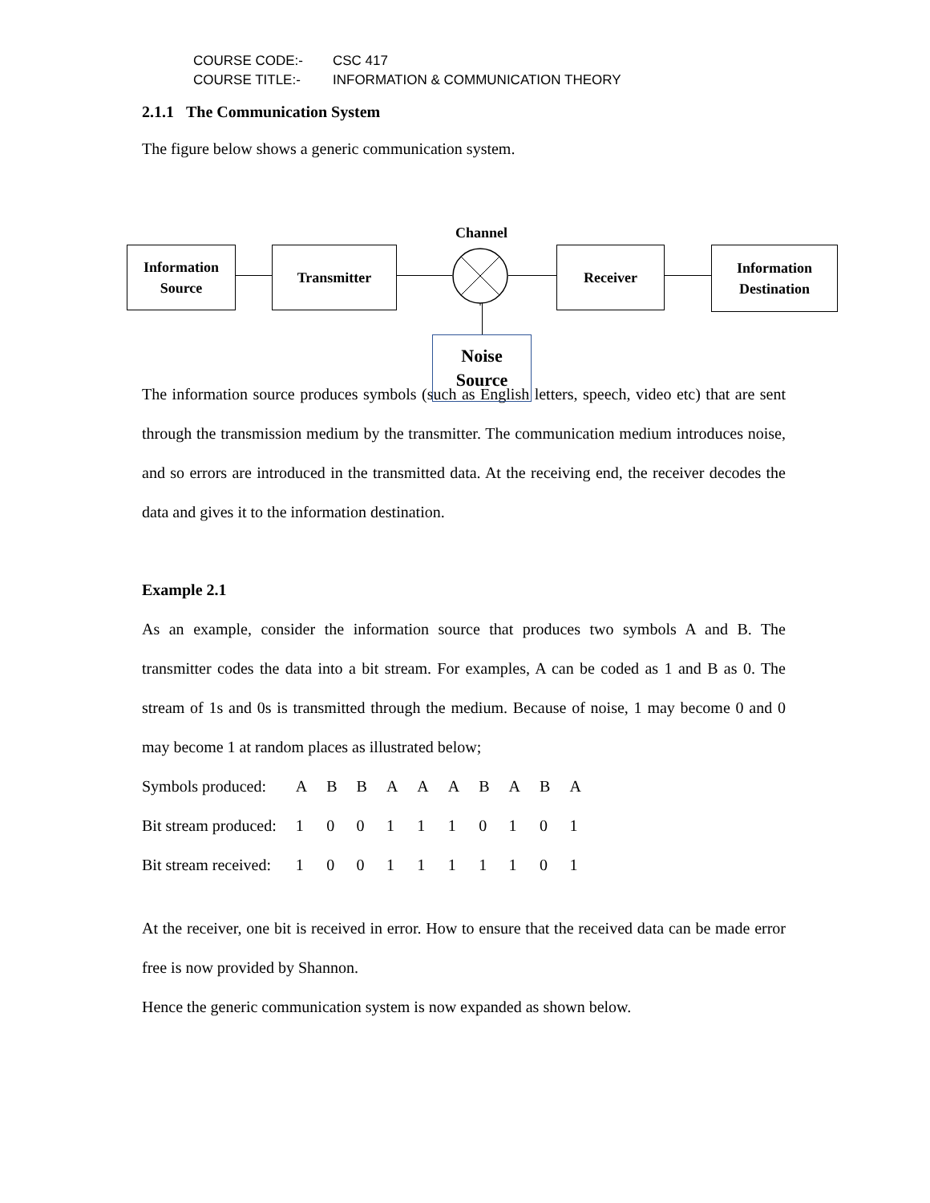COURSE CODE:- CSC 417
COURSE TITLE:- INFORMATION & COMMUNICATION THEORY
2.1.1 The Communication System
The figure below shows a generic communication system.
Information
Source
Transmitter
Channel
Receiver
Information
Destination
Noise
Source
The information source produces symbols (such as English letters, speech, video etc) that are sent through the transmission medium by the transmitter. The communication medium introduces noise, and so errors are introduced in the transmitted data. At the receiving end, the receiver decodes the data and gives it to the information destination.
Example 2.1
As an example, consider the information source that produces two symbols A and B. The transmitter codes the data into a bit stream. For examples, A can be coded as 1 and B as 0. The stream of 1s and 0s is transmitted through the medium. Because of noise, 1 may become 0 and 0 may become 1 at random places as illustrated below;
| Symbols produced: | A | B | B | A | A | A | B | A | B | A |
| Bit stream produced: | 1 | 0 | 0 | 1 | 1 | 1 | 0 | 1 | 0 | 1 |
| Bit stream received: | 1 | 0 | 0 | 1 | 1 | 1 | 1 | 1 | 0 | 1 |
At the receiver, one bit is received in error. How to ensure that the received data can be made error free is now provided by Shannon.
Hence the generic communication system is now expanded as shown below.